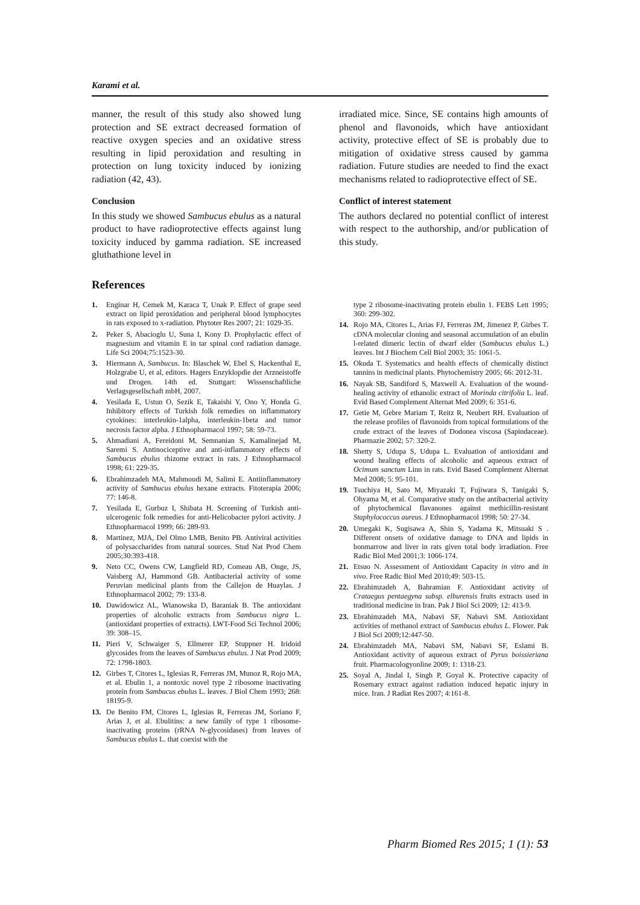Karami et al.
manner, the result of this study also showed lung protection and SE extract decreased formation of reactive oxygen species and an oxidative stress resulting in lipid peroxidation and resulting in protection on lung toxicity induced by ionizing radiation (42, 43).
Conclusion
In this study we showed Sambucus ebulus as a natural product to have radioprotective effects against lung toxicity induced by gamma radiation. SE increased gluthathione level in
References
irradiated mice. Since, SE contains high amounts of phenol and flavonoids, which have antioxidant activity, protective effect of SE is probably due to mitigation of oxidative stress caused by gamma radiation. Future studies are needed to find the exact mechanisms related to radioprotective effect of SE.
Conflict of interest statement
The authors declared no potential conflict of interest with respect to the authorship, and/or publication of this study.
1. Enginar H, Cemek M, Karaca T, Unak P. Effect of grape seed extract on lipid peroxidation and peripheral blood lymphocytes in rats exposed to x-radiation. Phytoter Res 2007; 21: 1029-35.
2. Peker S, Abacioglu U, Suna I, Kony D. Prophylactic effect of magnesium and vitamin E in tar spinal cord radiation damage. Life Sci 2004;75:1523-30.
3. Hiermann A, Sambucus. In: Blaschek W, Ebel S, Hackenthal E, Holzgrabe U, et al, editors. Hagers Enzyklopdie der Arzneistoffe und Drogen. 14th ed. Stuttgart: Wissenschaftliche Verlagsgesellschaft mbH, 2007.
4. Yesilada E, Ustun O, Sezik E, Takaishi Y, Ono Y, Honda G. Inhibitory effects of Turkish folk remedies on inflammatory cytokines: interleukin-1alpha, interleukin-1beta and tumor necrosis factor alpha. J Ethnopharmacol 1997; 58: 59-73.
5. Ahmadiani A, Fereidoni M, Semnanian S, Kamalinejad M, Saremi S. Antinociceptive and anti-inflammatory effects of Sambucus ebulus rhizome extract in rats. J Ethnopharmacol 1998; 61: 229-35.
6. Ebrahimzadeh MA, Mahmoudi M, Salimi E. Antiinflammatory activity of Sambucus ebulus hexane extracts. Fitoterapia 2006; 77: 146-8.
7. Yesilada E, Gurbuz I, Shibata H. Screening of Turkish anti-ulcerogenic folk remedies for anti-Helicobacter pylori activity. J Ethnopharmacol 1999; 66: 289-93.
8. Martinez, MJA, Del Olmo LMB, Benito PB. Antiviral activities of polysaccharides from natural sources. Stud Nat Prod Chem 2005;30:393-418.
9. Neto CC, Owens CW, Langfield RD, Comeau AB, Onge, JS, Vaisberg AJ, Hammond GB. Antibacterial activity of some Peruvian medicinal plants from the Callejon de Huaylas. J Ethnopharmacol 2002; 79: 133-8.
10. Dawidowicz AL, Wianowska D, Baraniak B. The antioxidant properties of alcoholic extracts from Sambucus nigra L. (antioxidant properties of extracts). LWT-Food Sci Technol 2006; 39: 308–15.
11. Pieri V, Schwaiger S, Ellmerer EP, Stuppner H. Iridoid glycosides from the leaves of Sambucus ebulus. J Nat Prod 2009; 72: 1798-1803.
12. Girbes T, Citores L, Iglesias R, Ferreras JM, Munoz R, Rojo MA, et al. Ebulin 1, a nontoxic novel type 2 ribosome inactivating protein from Sambucus ebulus L. leaves. J Biol Chem 1993; 268: 18195-9.
13. De Benito FM, Citores L, Iglesias R, Ferreras JM, Soriano F, Arias J, et al. Ebulitins: a new family of type 1 ribosome-inactivating proteins (rRNA N-glycosidases) from leaves of Sambucus ebulus L. that coexist with the
type 2 ribosome-inactivating protein ebulin 1. FEBS Lett 1995; 360: 299-302.
14. Rojo MA, Citores L, Arias FJ, Ferreras JM, Jimenez P, Girbes T. cDNA molecular cloning and seasonal accumulation of an ebulin l-related dimeric lectin of dwarf elder (Sambucus ebulus L.) leaves. Int J Biochem Cell Biol 2003; 35: 1061-5.
15. Okuda T. Systematics and health effects of chemically distinct tannins in medicinal plants. Phytochemistry 2005; 66: 2012-31.
16. Nayak SB, Sandiford S, Maxwell A. Evaluation of the wound-healing activity of ethanolic extract of Morinda citrifolia L. leaf. Evid Based Complement Alternat Med 2009; 6: 351-6.
17. Getie M, Gebre Mariam T, Reitz R, Neubert RH. Evaluation of the release profiles of flavonoids from topical formulations of the crude extract of the leaves of Dodonea viscosa (Sapindaceae). Pharmazie 2002; 57: 320-2.
18. Shetty S, Udupa S, Udupa L. Evaluation of antioxidant and wound healing effects of alcoholic and aqueous extract of Ocimum sanctum Linn in rats. Evid Based Complement Alternat Med 2008; 5: 95-101.
19. Tsuchiya H, Sato M, Miyazaki T, Fujiwara S, Tanigaki S, Ohyama M, et al. Comparative study on the antibacterial activity of phytochemical flavanones against methicillin-resistant Staphylococcus aureus. J Ethnopharmacol 1998; 50: 27-34.
20. Umegaki K, Sugisawa A, Shin S, Yadama K, Mitsuaki S . Different onsets of oxidative damage to DNA and lipids in bonmarrow and liver in rats given total body irradiation. Free Radic Biol Med 2001;3: 1066-174.
21. Etsuo N. Assessment of Antioxidant Capacity in vitro and in vivo. Free Radic Biol Med 2010;49: 503-15.
22. Ebrahimzadeh A, Bahramian F. Antioxidant activity of Crataegus pentaegyna subsp. elburensis fruits extracts used in traditional medicine in Iran. Pak J Biol Sci 2009; 12: 413-9.
23. Ebrahimzadeh MA, Nabavi SF, Nabavi SM. Antioxidant activities of methanol extract of Sambucus ebulus L. Flower. Pak J Biol Sci 2009;12:447-50.
24. Ebrahimzadeh MA, Nabavi SM, Nabavi SF, Eslami B. Antioxidant activity of aqueous extract of Pyrus boissieriana fruit. Pharmacologyonline 2009; 1: 1318-23.
25. Soyal A, Jindal I, Singh P, Goyal K. Protective capacity of Rosemary extract against radiation induced hepatic injury in mice. Iran. J Radiat Res 2007; 4:161-8.
Pharm Biomed Res 2015; 1 (1): 53